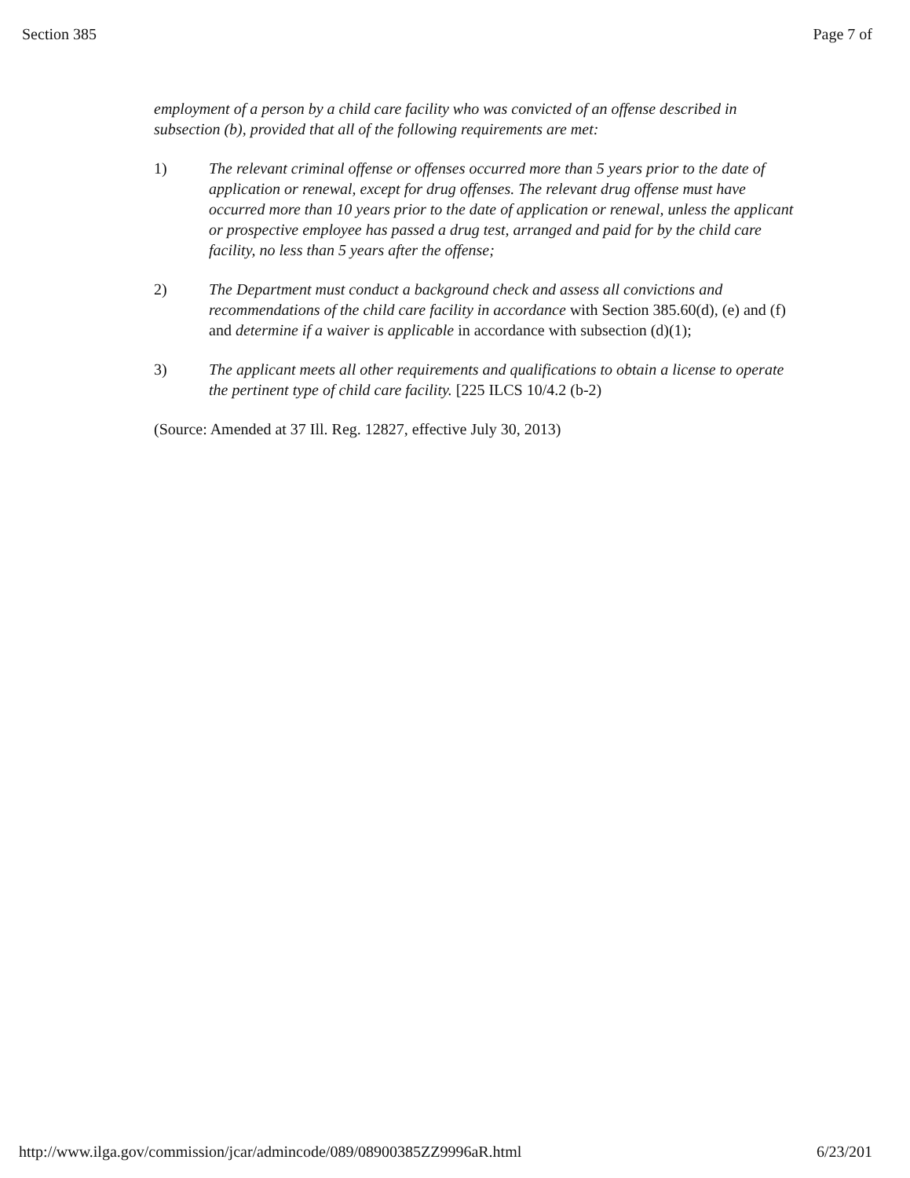Section 385 Page 7 of
employment of a person by a child care facility who was convicted of an offense described in subsection (b), provided that all of the following requirements are met:
1) The relevant criminal offense or offenses occurred more than 5 years prior to the date of application or renewal, except for drug offenses. The relevant drug offense must have occurred more than 10 years prior to the date of application or renewal, unless the applicant or prospective employee has passed a drug test, arranged and paid for by the child care facility, no less than 5 years after the offense;
2) The Department must conduct a background check and assess all convictions and recommendations of the child care facility in accordance with Section 385.60(d), (e) and (f) and determine if a waiver is applicable in accordance with subsection (d)(1);
3) The applicant meets all other requirements and qualifications to obtain a license to operate the pertinent type of child care facility. [225 ILCS 10/4.2 (b-2)
(Source: Amended at 37 Ill. Reg. 12827, effective July 30, 2013)
http://www.ilga.gov/commission/jcar/admincode/089/08900385ZZ9996aR.html 6/23/201